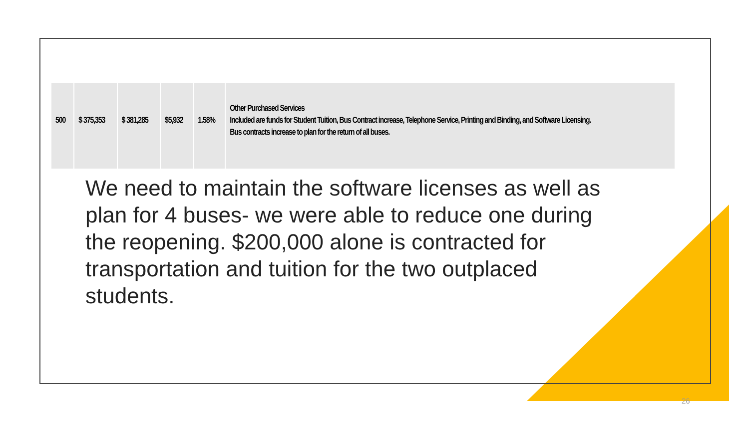| 500 | $ 375,353 | $ 381,285 | $5,932 | 1.58% | Other Purchased Services Included are funds for Student Tuition, Bus Contract increase, Telephone Service, Printing and Binding, and Software Licensing. Bus contracts increase to plan for the return of all buses. |
We need to maintain the software licenses as well as plan for 4 buses- we were able to reduce one during the reopening. $200,000 alone is contracted for transportation and tuition for the two outplaced students.
26